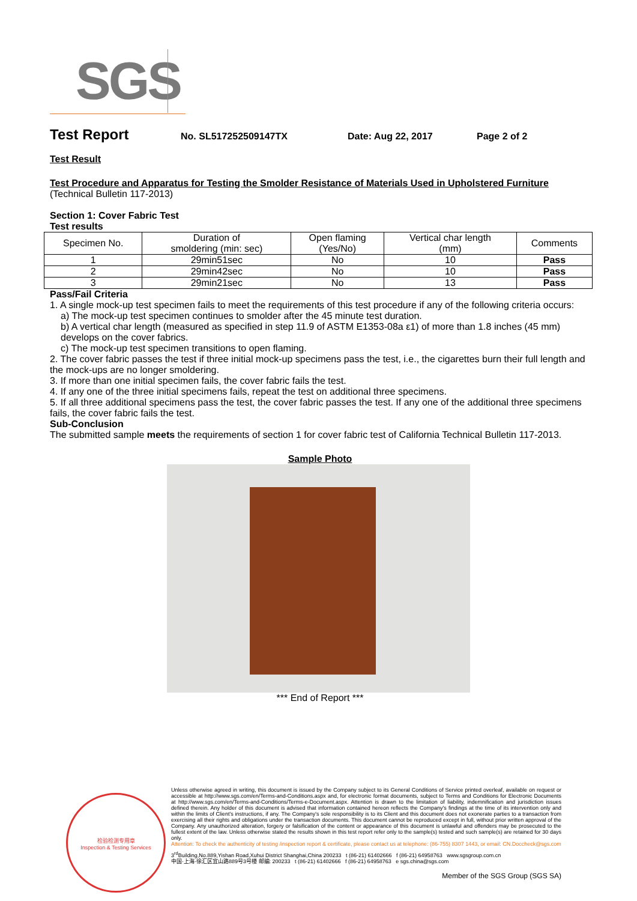SGS
Test Report No. SL517252509147TX Date: Aug 22, 2017 Page 2 of 2
Test Result
Test Procedure and Apparatus for Testing the Smolder Resistance of Materials Used in Upholstered Furniture
(Technical Bulletin 117-2013)
Section 1: Cover Fabric Test
Test results
| Specimen No. | Duration of smoldering (min: sec) | Open flaming (Yes/No) | Vertical char length (mm) | Comments |
| --- | --- | --- | --- | --- |
| 1 | 29min51sec | No | 10 | Pass |
| 2 | 29min42sec | No | 10 | Pass |
| 3 | 29min21sec | No | 13 | Pass |
Pass/Fail Criteria
1. A single mock-up test specimen fails to meet the requirements of this test procedure if any of the following criteria occurs:
a) The mock-up test specimen continues to smolder after the 45 minute test duration.
b) A vertical char length (measured as specified in step 11.9 of ASTM E1353-08a ε1) of more than 1.8 inches (45 mm) develops on the cover fabrics.
c) The mock-up test specimen transitions to open flaming.
2. The cover fabric passes the test if three initial mock-up specimens pass the test, i.e., the cigarettes burn their full length and the mock-ups are no longer smoldering.
3. If more than one initial specimen fails, the cover fabric fails the test.
4. If any one of the three initial specimens fails, repeat the test on additional three specimens.
5. If all three additional specimens pass the test, the cover fabric passes the test. If any one of the additional three specimens fails, the cover fabric fails the test.
Sub-Conclusion
The submitted sample meets the requirements of section 1 for cover fabric test of California Technical Bulletin 117-2013.
Sample Photo
*** End of Report ***
检验检测专用章
Inspection & Testing Services
Unless otherwise agreed in writing, this document is issued by the Company subject to its General Conditions of Service printed overleaf, available on request or accessible at http://www.sgs.com/en/Terms-and-Conditions.aspx and, for electronic format documents, subject to Terms and Conditions for Electronic Documents at http://www.sgs.com/en/Terms-and-Conditions/Terms-e-Document.aspx. Attention is drawn to the limitation of liability, indemnification and jurisdiction issues defined therein. Any holder of this document is advised that information contained hereon reflects the Company's findings at the time of its intervention only and within the limits of Client's instructions, if any. The Company's sole responsibility is to its Client and this document does not exonerate parties to a transaction from exercising all their rights and obligations under the transaction documents. This document cannot be reproduced except in full, without prior written approval of the Company. Any unauthorized alteration, forgery or falsification of the content or appearance of this document is unlawful and offenders may be prosecuted to the fullest extent of the law. Unless otherwise stated the results shown in this test report refer only to the sample(s) tested and such sample(s) are retained for 30 days only.
Attention: To check the authenticity of testing /inspection report & certificate, please contact us at telephone: (86-755) 8307 1443, or email: CN.Doccheck@sgs.com
3<sup>rd</sup>Building,No.889,Yishan Road,Xuhui District Shanghai,China 200233 t (86-21) 61402666 f (86-21) 64958763 www.sgsgroup.com.cn
中国·上海·徐汇区宜山路889号3号楼 邮编: 200233 t (86-21) 61402666 f (86-21) 64958763 e sgs.china@sgs.com
Member of the SGS Group (SGS SA)